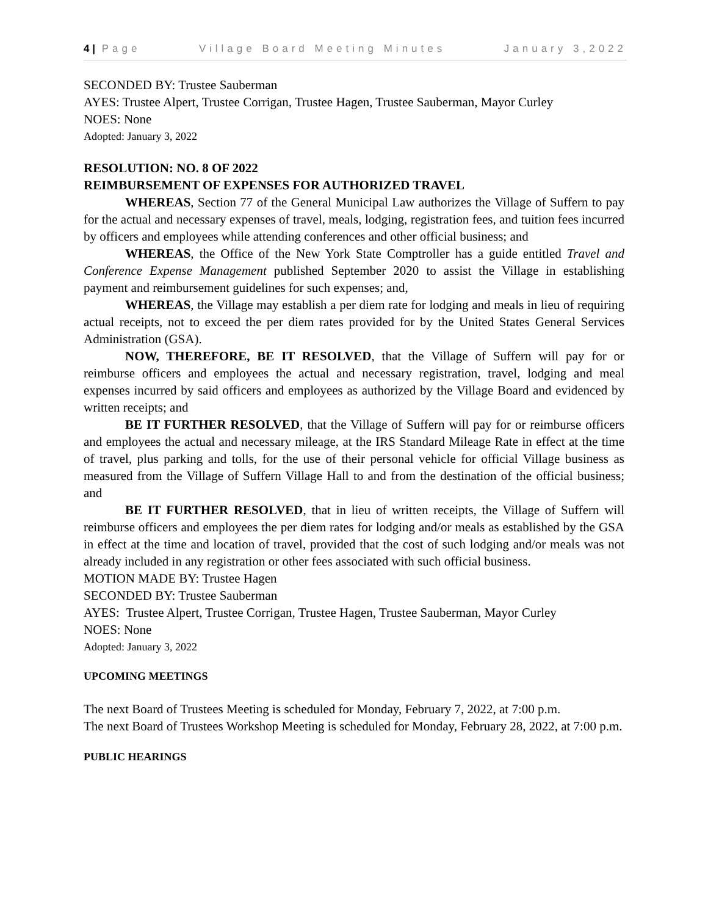4 | Page Village Board Meeting Minutes January 3,2022
SECONDED BY: Trustee Sauberman
AYES: Trustee Alpert, Trustee Corrigan, Trustee Hagen, Trustee Sauberman, Mayor Curley
NOES: None
Adopted: January 3, 2022
RESOLUTION: NO. 8 OF 2022
REIMBURSEMENT OF EXPENSES FOR AUTHORIZED TRAVEL
WHEREAS, Section 77 of the General Municipal Law authorizes the Village of Suffern to pay for the actual and necessary expenses of travel, meals, lodging, registration fees, and tuition fees incurred by officers and employees while attending conferences and other official business; and
WHEREAS, the Office of the New York State Comptroller has a guide entitled Travel and Conference Expense Management published September 2020 to assist the Village in establishing payment and reimbursement guidelines for such expenses; and,
WHEREAS, the Village may establish a per diem rate for lodging and meals in lieu of requiring actual receipts, not to exceed the per diem rates provided for by the United States General Services Administration (GSA).
NOW, THEREFORE, BE IT RESOLVED, that the Village of Suffern will pay for or reimburse officers and employees the actual and necessary registration, travel, lodging and meal expenses incurred by said officers and employees as authorized by the Village Board and evidenced by written receipts; and
BE IT FURTHER RESOLVED, that the Village of Suffern will pay for or reimburse officers and employees the actual and necessary mileage, at the IRS Standard Mileage Rate in effect at the time of travel, plus parking and tolls, for the use of their personal vehicle for official Village business as measured from the Village of Suffern Village Hall to and from the destination of the official business; and
BE IT FURTHER RESOLVED, that in lieu of written receipts, the Village of Suffern will reimburse officers and employees the per diem rates for lodging and/or meals as established by the GSA in effect at the time and location of travel, provided that the cost of such lodging and/or meals was not already included in any registration or other fees associated with such official business.
MOTION MADE BY: Trustee Hagen
SECONDED BY: Trustee Sauberman
AYES: Trustee Alpert, Trustee Corrigan, Trustee Hagen, Trustee Sauberman, Mayor Curley
NOES: None
Adopted: January 3, 2022
UPCOMING MEETINGS
The next Board of Trustees Meeting is scheduled for Monday, February 7, 2022, at 7:00 p.m.
The next Board of Trustees Workshop Meeting is scheduled for Monday, February 28, 2022, at 7:00 p.m.
PUBLIC HEARINGS